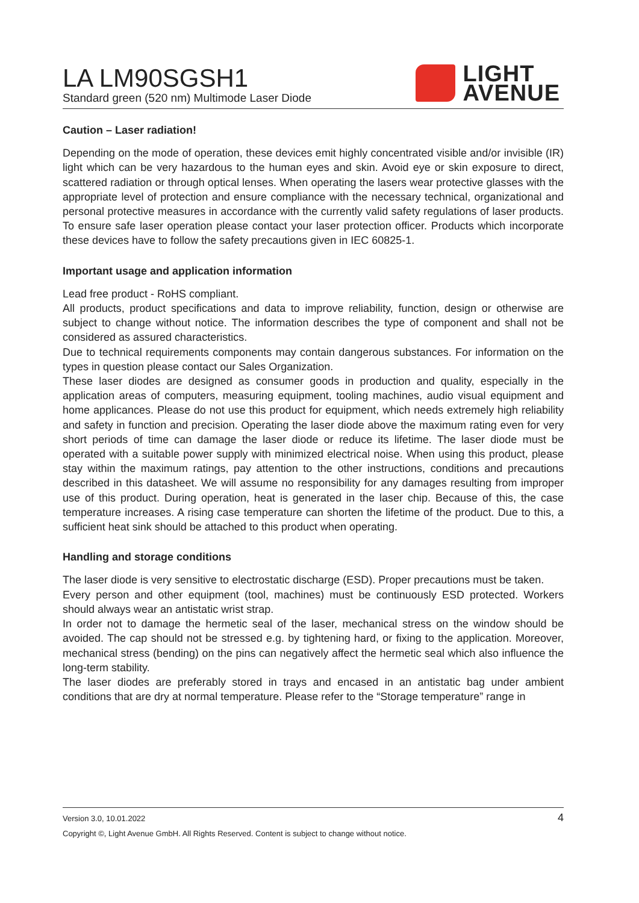LA LM90SGSH1
Standard green (520 nm) Multimode Laser Diode
LIGHT
AVENUE
Caution – Laser radiation!
Depending on the mode of operation, these devices emit highly concentrated visible and/or invisible (IR) light which can be very hazardous to the human eyes and skin. Avoid eye or skin exposure to direct, scattered radiation or through optical lenses. When operating the lasers wear protective glasses with the appropriate level of protection and ensure compliance with the necessary technical, organizational and personal protective measures in accordance with the currently valid safety regulations of laser products. To ensure safe laser operation please contact your laser protection officer. Products which incorporate these devices have to follow the safety precautions given in IEC 60825-1.
Important usage and application information
Lead free product - RoHS compliant.
All products, product specifications and data to improve reliability, function, design or otherwise are subject to change without notice. The information describes the type of component and shall not be considered as assured characteristics.
Due to technical requirements components may contain dangerous substances. For information on the types in question please contact our Sales Organization.
These laser diodes are designed as consumer goods in production and quality, especially in the application areas of computers, measuring equipment, tooling machines, audio visual equipment and home applicances. Please do not use this product for equipment, which needs extremely high reliability and safety in function and precision. Operating the laser diode above the maximum rating even for very short periods of time can damage the laser diode or reduce its lifetime. The laser diode must be operated with a suitable power supply with minimized electrical noise. When using this product, please stay within the maximum ratings, pay attention to the other instructions, conditions and precautions described in this datasheet. We will assume no responsibility for any damages resulting from improper use of this product. During operation, heat is generated in the laser chip. Because of this, the case temperature increases. A rising case temperature can shorten the lifetime of the product. Due to this, a sufficient heat sink should be attached to this product when operating.
Handling and storage conditions
The laser diode is very sensitive to electrostatic discharge (ESD). Proper precautions must be taken.
Every person and other equipment (tool, machines) must be continuously ESD protected. Workers should always wear an antistatic wrist strap.
In order not to damage the hermetic seal of the laser, mechanical stress on the window should be avoided. The cap should not be stressed e.g. by tightening hard, or fixing to the application. Moreover, mechanical stress (bending) on the pins can negatively affect the hermetic seal which also influence the long-term stability.
The laser diodes are preferably stored in trays and encased in an antistatic bag under ambient conditions that are dry at normal temperature. Please refer to the “Storage temperature” range in
Version 3.0, 10.01.2022
4
Copyright ©, Light Avenue GmbH. All Rights Reserved. Content is subject to change without notice.